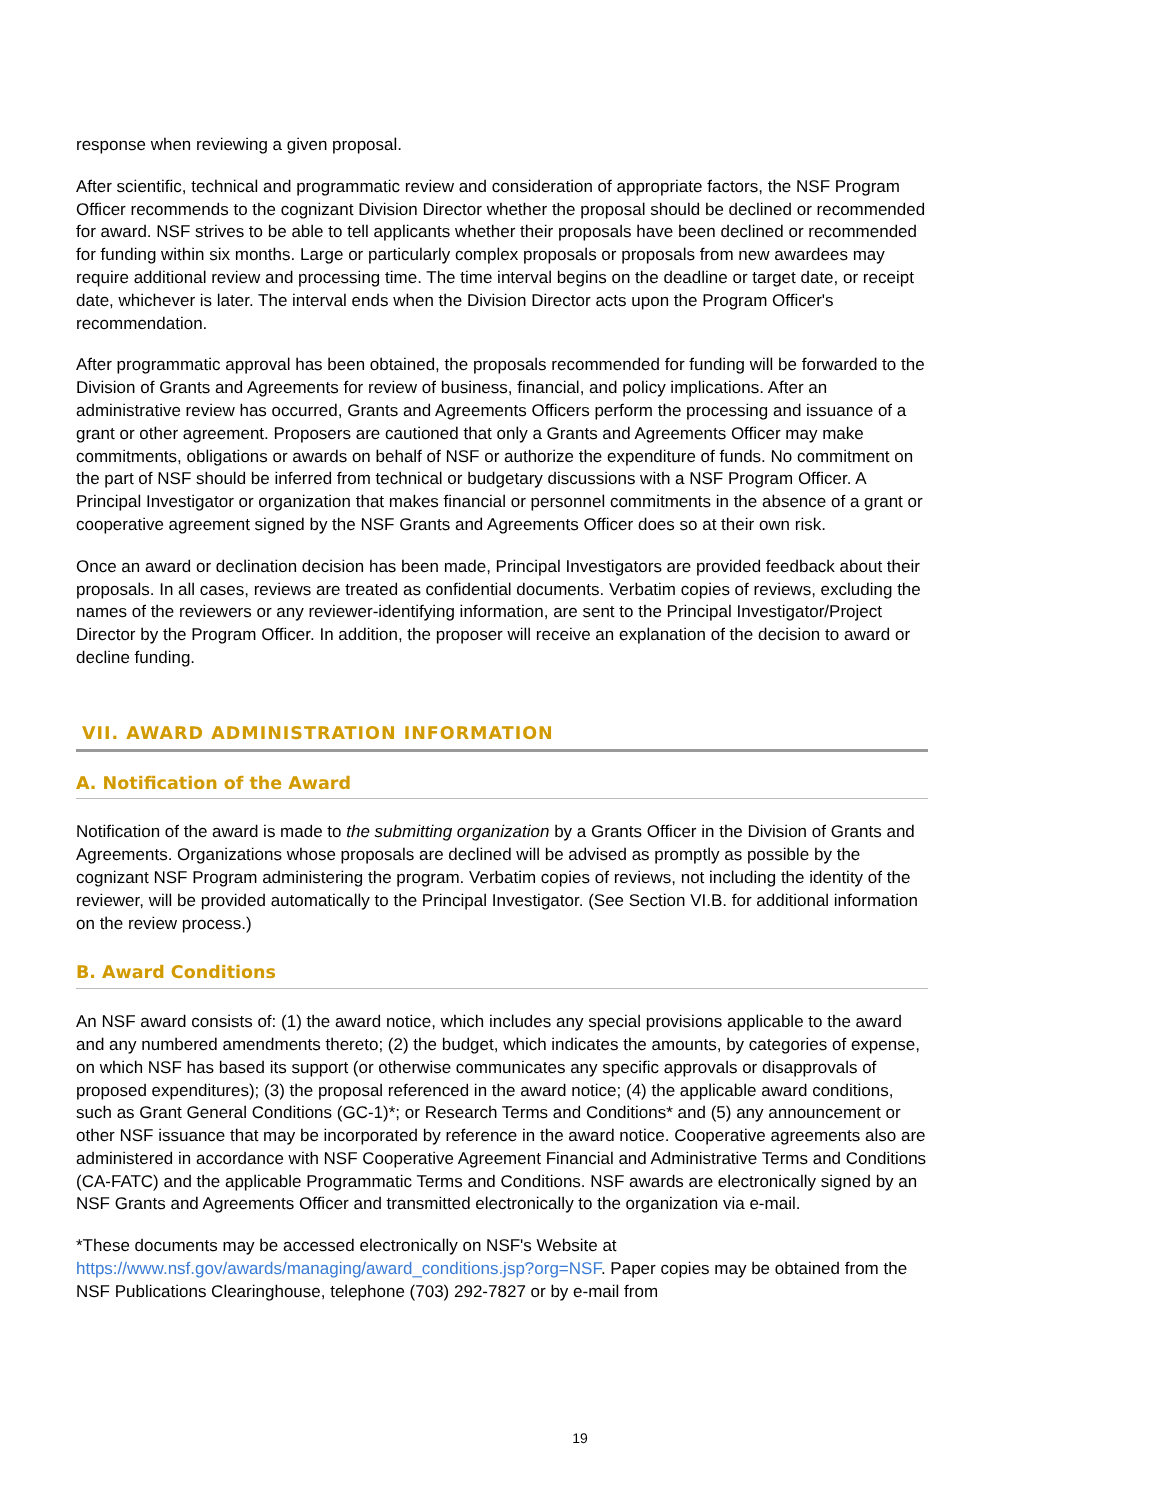response when reviewing a given proposal.
After scientific, technical and programmatic review and consideration of appropriate factors, the NSF Program Officer recommends to the cognizant Division Director whether the proposal should be declined or recommended for award. NSF strives to be able to tell applicants whether their proposals have been declined or recommended for funding within six months. Large or particularly complex proposals or proposals from new awardees may require additional review and processing time. The time interval begins on the deadline or target date, or receipt date, whichever is later. The interval ends when the Division Director acts upon the Program Officer's recommendation.
After programmatic approval has been obtained, the proposals recommended for funding will be forwarded to the Division of Grants and Agreements for review of business, financial, and policy implications. After an administrative review has occurred, Grants and Agreements Officers perform the processing and issuance of a grant or other agreement. Proposers are cautioned that only a Grants and Agreements Officer may make commitments, obligations or awards on behalf of NSF or authorize the expenditure of funds. No commitment on the part of NSF should be inferred from technical or budgetary discussions with a NSF Program Officer. A Principal Investigator or organization that makes financial or personnel commitments in the absence of a grant or cooperative agreement signed by the NSF Grants and Agreements Officer does so at their own risk.
Once an award or declination decision has been made, Principal Investigators are provided feedback about their proposals. In all cases, reviews are treated as confidential documents. Verbatim copies of reviews, excluding the names of the reviewers or any reviewer-identifying information, are sent to the Principal Investigator/Project Director by the Program Officer. In addition, the proposer will receive an explanation of the decision to award or decline funding.
VII. AWARD ADMINISTRATION INFORMATION
A. Notification of the Award
Notification of the award is made to the submitting organization by a Grants Officer in the Division of Grants and Agreements. Organizations whose proposals are declined will be advised as promptly as possible by the cognizant NSF Program administering the program. Verbatim copies of reviews, not including the identity of the reviewer, will be provided automatically to the Principal Investigator. (See Section VI.B. for additional information on the review process.)
B. Award Conditions
An NSF award consists of: (1) the award notice, which includes any special provisions applicable to the award and any numbered amendments thereto; (2) the budget, which indicates the amounts, by categories of expense, on which NSF has based its support (or otherwise communicates any specific approvals or disapprovals of proposed expenditures); (3) the proposal referenced in the award notice; (4) the applicable award conditions, such as Grant General Conditions (GC-1)*; or Research Terms and Conditions* and (5) any announcement or other NSF issuance that may be incorporated by reference in the award notice. Cooperative agreements also are administered in accordance with NSF Cooperative Agreement Financial and Administrative Terms and Conditions (CA-FATC) and the applicable Programmatic Terms and Conditions. NSF awards are electronically signed by an NSF Grants and Agreements Officer and transmitted electronically to the organization via e-mail.
*These documents may be accessed electronically on NSF's Website at https://www.nsf.gov/awards/managing/award_conditions.jsp?org=NSF. Paper copies may be obtained from the NSF Publications Clearinghouse, telephone (703) 292-7827 or by e-mail from
19